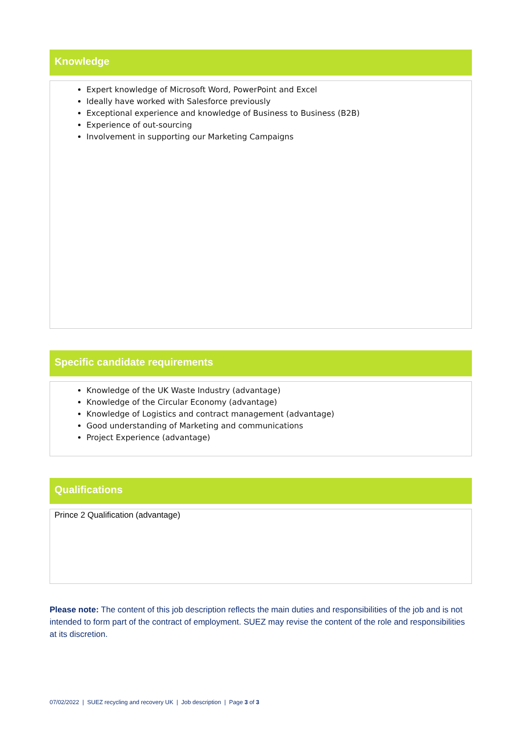Knowledge
Expert knowledge of Microsoft Word, PowerPoint and Excel
Ideally have worked with Salesforce previously
Exceptional experience and knowledge of Business to Business (B2B)
Experience of out-sourcing
Involvement in supporting our Marketing Campaigns
Specific candidate requirements
Knowledge of the UK Waste Industry (advantage)
Knowledge of the Circular Economy (advantage)
Knowledge of Logistics and contract management (advantage)
Good understanding of Marketing and communications
Project Experience (advantage)
Qualifications
Prince 2 Qualification (advantage)
Please note: The content of this job description reflects the main duties and responsibilities of the job and is not intended to form part of the contract of employment. SUEZ may revise the content of the role and responsibilities at its discretion.
07/02/2022 | SUEZ recycling and recovery UK | Job description | Page 3 of 3